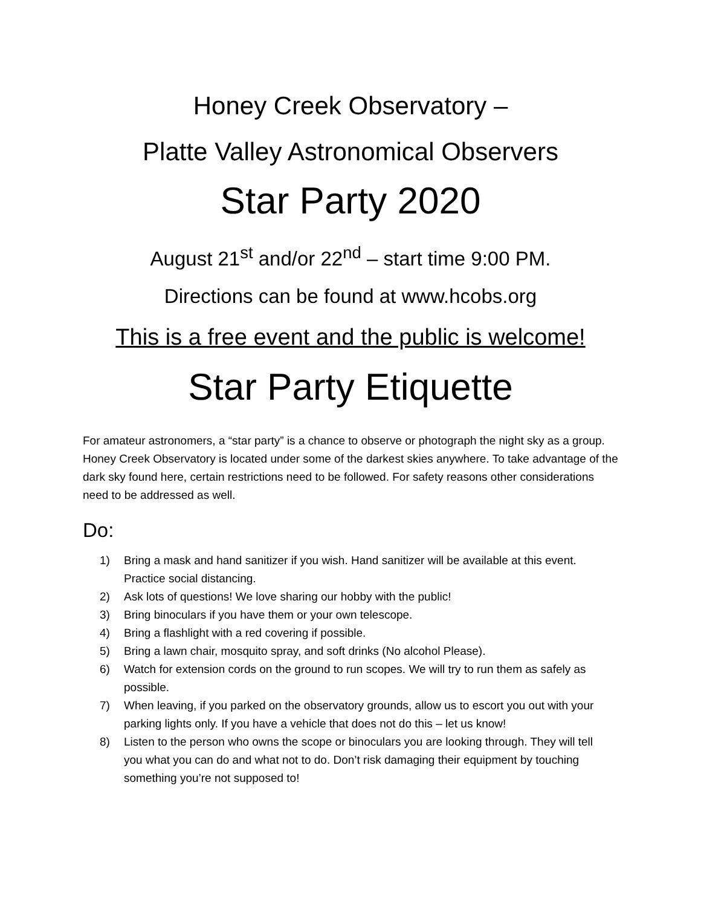Honey Creek Observatory –
Platte Valley Astronomical Observers
Star Party 2020
August 21<sup>st</sup> and/or 22<sup>nd</sup> – start time 9:00 PM.
Directions can be found at www.hcobs.org
This is a free event and the public is welcome!
Star Party Etiquette
For amateur astronomers, a “star party” is a chance to observe or photograph the night sky as a group. Honey Creek Observatory is located under some of the darkest skies anywhere. To take advantage of the dark sky found here, certain restrictions need to be followed. For safety reasons other considerations need to be addressed as well.
Do:
1) Bring a mask and hand sanitizer if you wish. Hand sanitizer will be available at this event. Practice social distancing.
2) Ask lots of questions! We love sharing our hobby with the public!
3) Bring binoculars if you have them or your own telescope.
4) Bring a flashlight with a red covering if possible.
5) Bring a lawn chair, mosquito spray, and soft drinks (No alcohol Please).
6) Watch for extension cords on the ground to run scopes. We will try to run them as safely as possible.
7) When leaving, if you parked on the observatory grounds, allow us to escort you out with your parking lights only. If you have a vehicle that does not do this – let us know!
8) Listen to the person who owns the scope or binoculars you are looking through. They will tell you what you can do and what not to do. Don’t risk damaging their equipment by touching something you’re not supposed to!